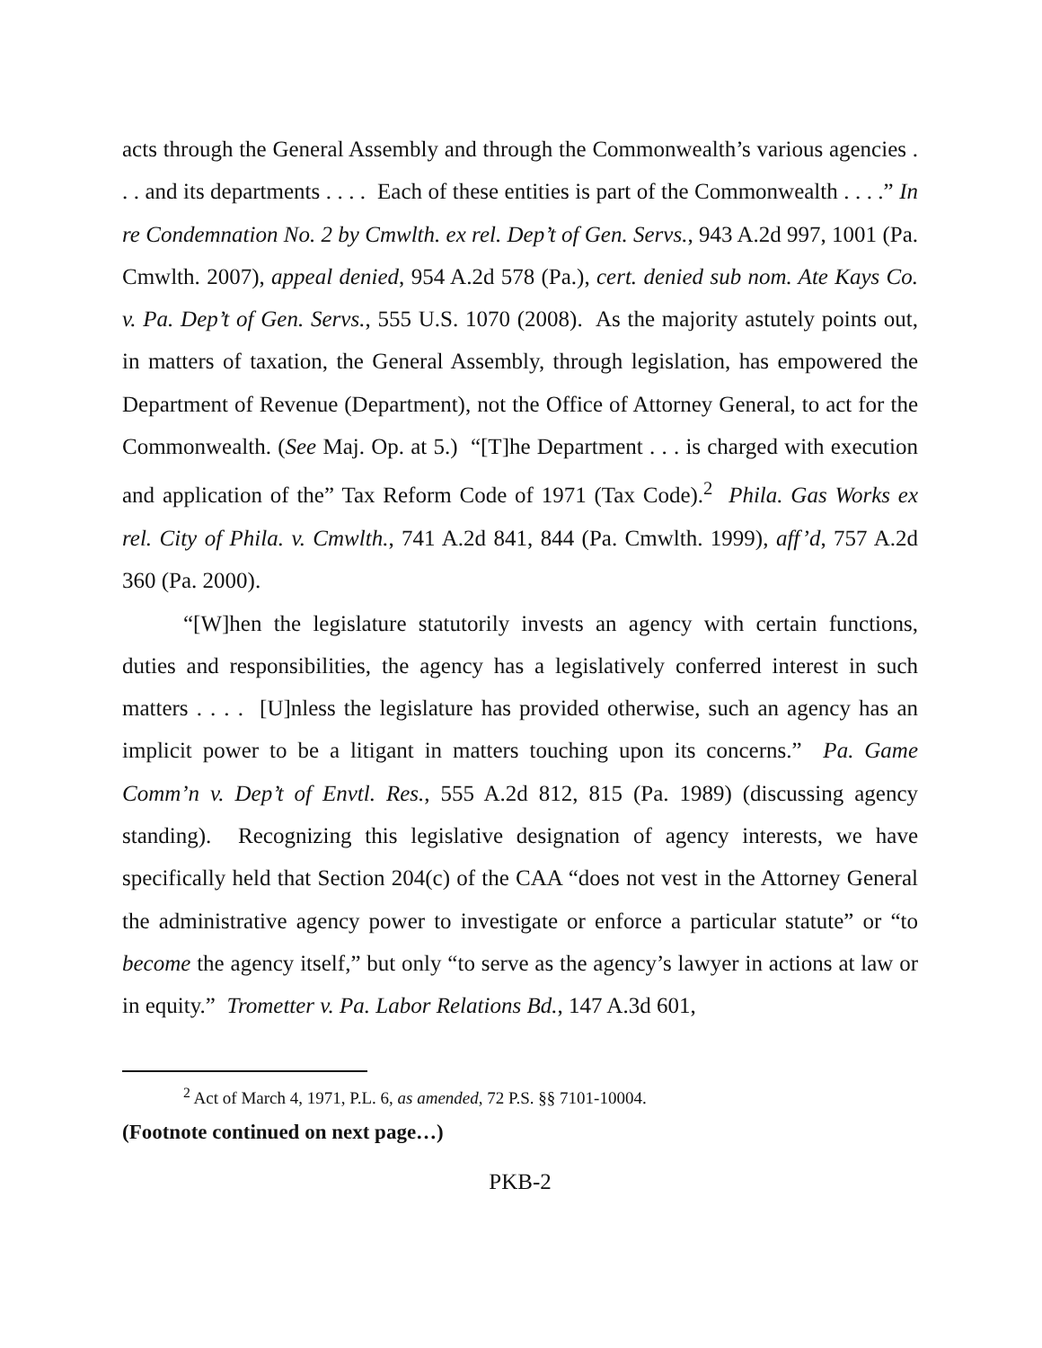acts through the General Assembly and through the Commonwealth’s various agencies . . . and its departments . . . . Each of these entities is part of the Commonwealth . . . .” In re Condemnation No. 2 by Cmwlth. ex rel. Dep’t of Gen. Servs., 943 A.2d 997, 1001 (Pa. Cmwlth. 2007), appeal denied, 954 A.2d 578 (Pa.), cert. denied sub nom. Ate Kays Co. v. Pa. Dep’t of Gen. Servs., 555 U.S. 1070 (2008). As the majority astutely points out, in matters of taxation, the General Assembly, through legislation, has empowered the Department of Revenue (Department), not the Office of Attorney General, to act for the Commonwealth. (See Maj. Op. at 5.) “[T]he Department . . . is charged with execution and application of the” Tax Reform Code of 1971 (Tax Code).<sup>2</sup> Phila. Gas Works ex rel. City of Phila. v. Cmwlth., 741 A.2d 841, 844 (Pa. Cmwlth. 1999), aff’d, 757 A.2d 360 (Pa. 2000).
“[W]hen the legislature statutorily invests an agency with certain functions, duties and responsibilities, the agency has a legislatively conferred interest in such matters . . . . [U]nless the legislature has provided otherwise, such an agency has an implicit power to be a litigant in matters touching upon its concerns.” Pa. Game Comm’n v. Dep’t of Envtl. Res., 555 A.2d 812, 815 (Pa. 1989) (discussing agency standing). Recognizing this legislative designation of agency interests, we have specifically held that Section 204(c) of the CAA “does not vest in the Attorney General the administrative agency power to investigate or enforce a particular statute” or “to become the agency itself,” but only “to serve as the agency’s lawyer in actions at law or in equity.” Trometter v. Pa. Labor Relations Bd., 147 A.3d 601,
<sup>2</sup> Act of March 4, 1971, P.L. 6, as amended, 72 P.S. §§ 7101-10004.
(Footnote continued on next page…)
PKB-2